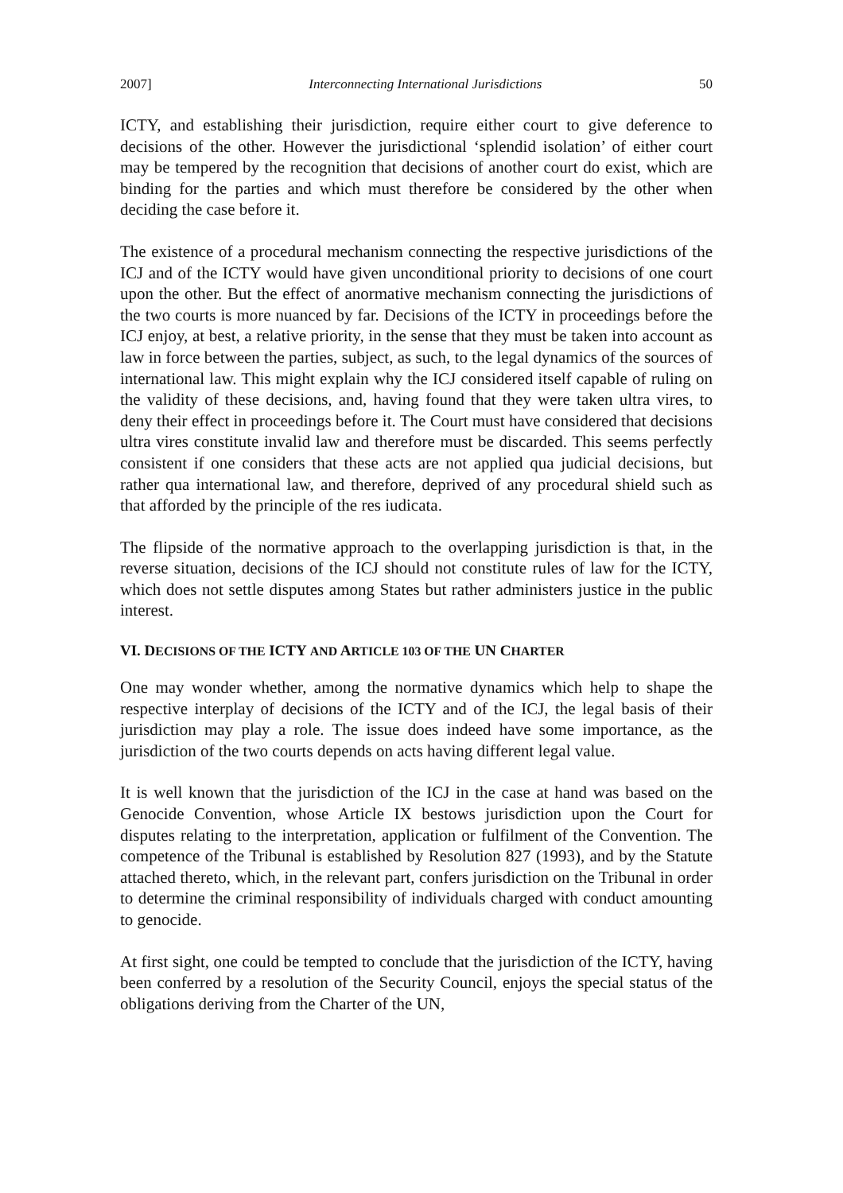2007] Interconnecting International Jurisdictions 50
ICTY, and establishing their jurisdiction, require either court to give deference to decisions of the other. However the jurisdictional ‘splendid isolation’ of either court may be tempered by the recognition that decisions of another court do exist, which are binding for the parties and which must therefore be considered by the other when deciding the case before it.
The existence of a procedural mechanism connecting the respective jurisdictions of the ICJ and of the ICTY would have given unconditional priority to decisions of one court upon the other. But the effect of anormative mechanism connecting the jurisdictions of the two courts is more nuanced by far. Decisions of the ICTY in proceedings before the ICJ enjoy, at best, a relative priority, in the sense that they must be taken into account as law in force between the parties, subject, as such, to the legal dynamics of the sources of international law. This might explain why the ICJ considered itself capable of ruling on the validity of these decisions, and, having found that they were taken ultra vires, to deny their effect in proceedings before it. The Court must have considered that decisions ultra vires constitute invalid law and therefore must be discarded. This seems perfectly consistent if one considers that these acts are not applied qua judicial decisions, but rather qua international law, and therefore, deprived of any procedural shield such as that afforded by the principle of the res iudicata.
The flipside of the normative approach to the overlapping jurisdiction is that, in the reverse situation, decisions of the ICJ should not constitute rules of law for the ICTY, which does not settle disputes among States but rather administers justice in the public interest.
VI. DECISIONS OF THE ICTY AND ARTICLE 103 OF THE UN CHARTER
One may wonder whether, among the normative dynamics which help to shape the respective interplay of decisions of the ICTY and of the ICJ, the legal basis of their jurisdiction may play a role. The issue does indeed have some importance, as the jurisdiction of the two courts depends on acts having different legal value.
It is well known that the jurisdiction of the ICJ in the case at hand was based on the Genocide Convention, whose Article IX bestows jurisdiction upon the Court for disputes relating to the interpretation, application or fulfilment of the Convention. The competence of the Tribunal is established by Resolution 827 (1993), and by the Statute attached thereto, which, in the relevant part, confers jurisdiction on the Tribunal in order to determine the criminal responsibility of individuals charged with conduct amounting to genocide.
At first sight, one could be tempted to conclude that the jurisdiction of the ICTY, having been conferred by a resolution of the Security Council, enjoys the special status of the obligations deriving from the Charter of the UN,